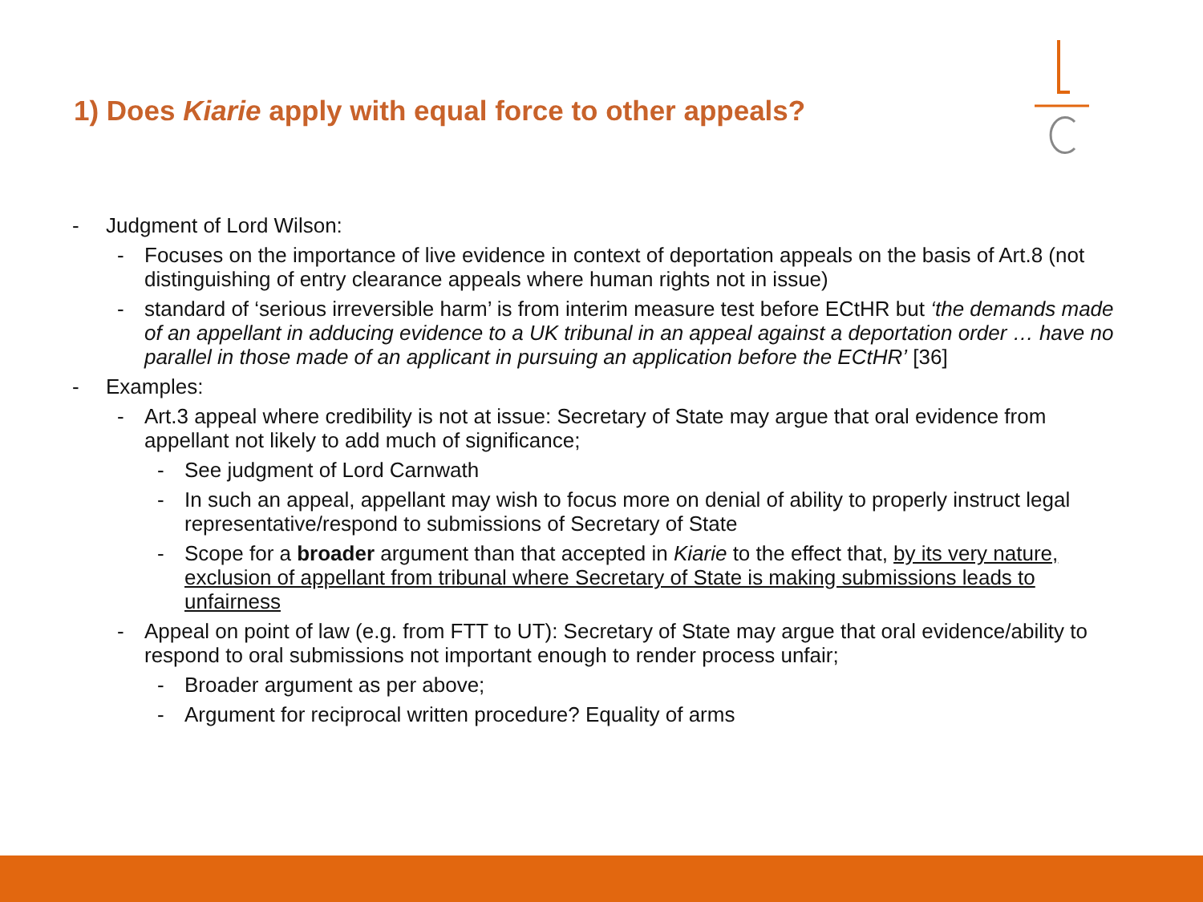1) Does Kiarie apply with equal force to other appeals?
- Judgment of Lord Wilson:
- Focuses on the importance of live evidence in context of deportation appeals on the basis of Art.8 (not distinguishing of entry clearance appeals where human rights not in issue)
- standard of ‘serious irreversible harm’ is from interim measure test before ECtHR but ‘the demands made of an appellant in adducing evidence to a UK tribunal in an appeal against a deportation order … have no parallel in those made of an applicant in pursuing an application before the ECtHR’ [36]
- Examples:
- Art.3 appeal where credibility is not at issue: Secretary of State may argue that oral evidence from appellant not likely to add much of significance;
- See judgment of Lord Carnwath
- In such an appeal, appellant may wish to focus more on denial of ability to properly instruct legal representative/respond to submissions of Secretary of State
- Scope for a broader argument than that accepted in Kiarie to the effect that, by its very nature, exclusion of appellant from tribunal where Secretary of State is making submissions leads to unfairness
- Appeal on point of law (e.g. from FTT to UT): Secretary of State may argue that oral evidence/ability to respond to oral submissions not important enough to render process unfair;
- Broader argument as per above;
- Argument for reciprocal written procedure? Equality of arms